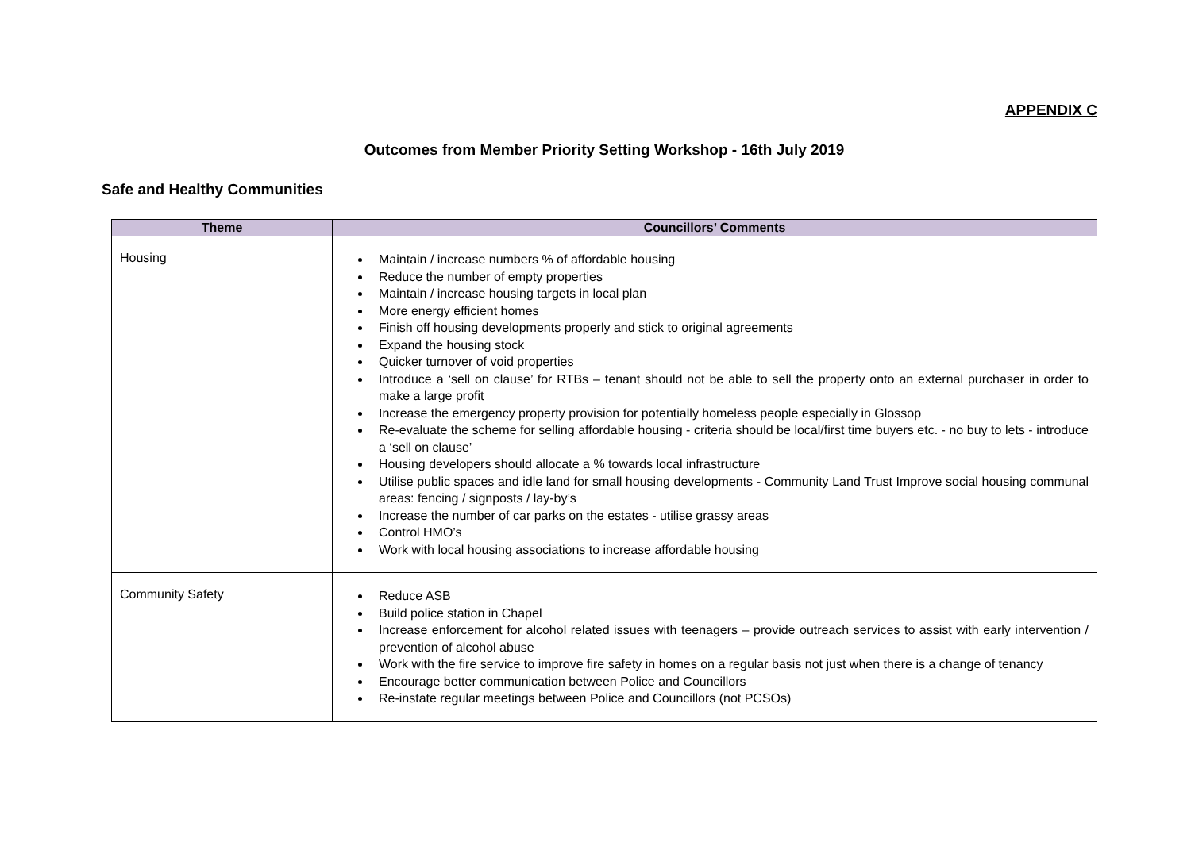APPENDIX C
Outcomes from Member Priority Setting Workshop - 16th July 2019
Safe and Healthy Communities
| Theme | Councillors’ Comments |
| --- | --- |
| Housing | Maintain / increase numbers % of affordable housing Reduce the number of empty properties Maintain / increase housing targets in local plan More energy efficient homes Finish off housing developments properly and stick to original agreements Expand the housing stock Quicker turnover of void properties Introduce a ‘sell on clause’ for RTBs – tenant should not be able to sell the property onto an external purchaser in order to make a large profit Increase the emergency property provision for potentially homeless people especially in Glossop Re-evaluate the scheme for selling affordable housing - criteria should be local/first time buyers etc. - no buy to lets - introduce a ‘sell on clause’ Housing developers should allocate a % towards local infrastructure Utilise public spaces and idle land for small housing developments - Community Land Trust Improve social housing communal areas: fencing / signposts / lay-by’s Increase the number of car parks on the estates - utilise grassy areas Control HMO’s Work with local housing associations to increase affordable housing |
| Community Safety | Reduce ASB Build police station in Chapel Increase enforcement for alcohol related issues with teenagers – provide outreach services to assist with early intervention / prevention of alcohol abuse Work with the fire service to improve fire safety in homes on a regular basis not just when there is a change of tenancy Encourage better communication between Police and Councillors Re-instate regular meetings between Police and Councillors (not PCSOs) |